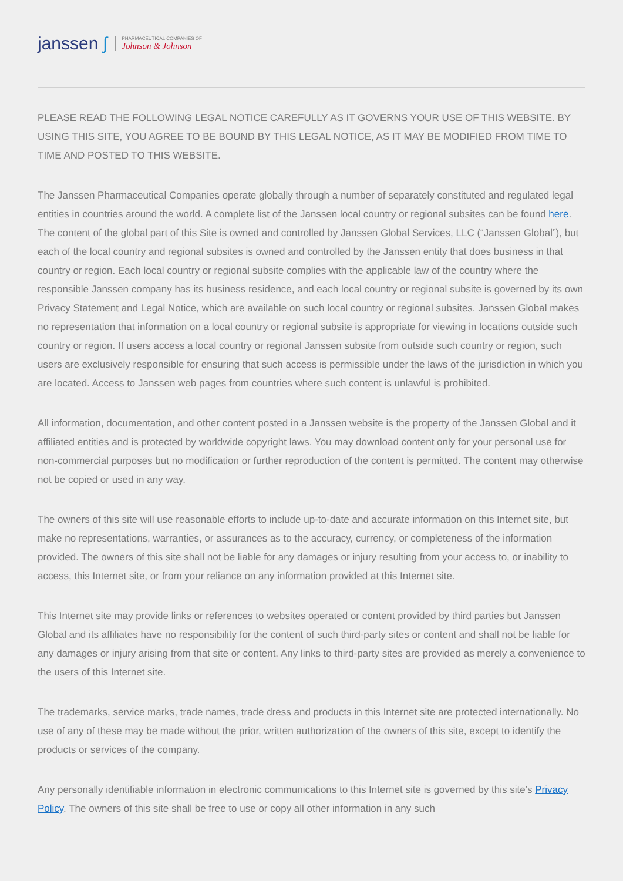janssen ʃ
PHARMACEUTICAL COMPANIES OF
Johnson & Johnson
PLEASE READ THE FOLLOWING LEGAL NOTICE CAREFULLY AS IT GOVERNS YOUR USE OF THIS WEBSITE. BY USING THIS SITE, YOU AGREE TO BE BOUND BY THIS LEGAL NOTICE, AS IT MAY BE MODIFIED FROM TIME TO TIME AND POSTED TO THIS WEBSITE.
The Janssen Pharmaceutical Companies operate globally through a number of separately constituted and regulated legal entities in countries around the world. A complete list of the Janssen local country or regional subsites can be found here. The content of the global part of this Site is owned and controlled by Janssen Global Services, LLC (“Janssen Global”), but each of the local country and regional subsites is owned and controlled by the Janssen entity that does business in that country or region. Each local country or regional subsite complies with the applicable law of the country where the responsible Janssen company has its business residence, and each local country or regional subsite is governed by its own Privacy Statement and Legal Notice, which are available on such local country or regional subsites. Janssen Global makes no representation that information on a local country or regional subsite is appropriate for viewing in locations outside such country or region. If users access a local country or regional Janssen subsite from outside such country or region, such users are exclusively responsible for ensuring that such access is permissible under the laws of the jurisdiction in which you are located. Access to Janssen web pages from countries where such content is unlawful is prohibited.
All information, documentation, and other content posted in a Janssen website is the property of the Janssen Global and it affiliated entities and is protected by worldwide copyright laws. You may download content only for your personal use for non-commercial purposes but no modification or further reproduction of the content is permitted. The content may otherwise not be copied or used in any way.
The owners of this site will use reasonable efforts to include up-to-date and accurate information on this Internet site, but make no representations, warranties, or assurances as to the accuracy, currency, or completeness of the information provided. The owners of this site shall not be liable for any damages or injury resulting from your access to, or inability to access, this Internet site, or from your reliance on any information provided at this Internet site.
This Internet site may provide links or references to websites operated or content provided by third parties but Janssen Global and its affiliates have no responsibility for the content of such third-party sites or content and shall not be liable for any damages or injury arising from that site or content. Any links to third-party sites are provided as merely a convenience to the users of this Internet site.
The trademarks, service marks, trade names, trade dress and products in this Internet site are protected internationally. No use of any of these may be made without the prior, written authorization of the owners of this site, except to identify the products or services of the company.
Any personally identifiable information in electronic communications to this Internet site is governed by this site’s Privacy Policy. The owners of this site shall be free to use or copy all other information in any such